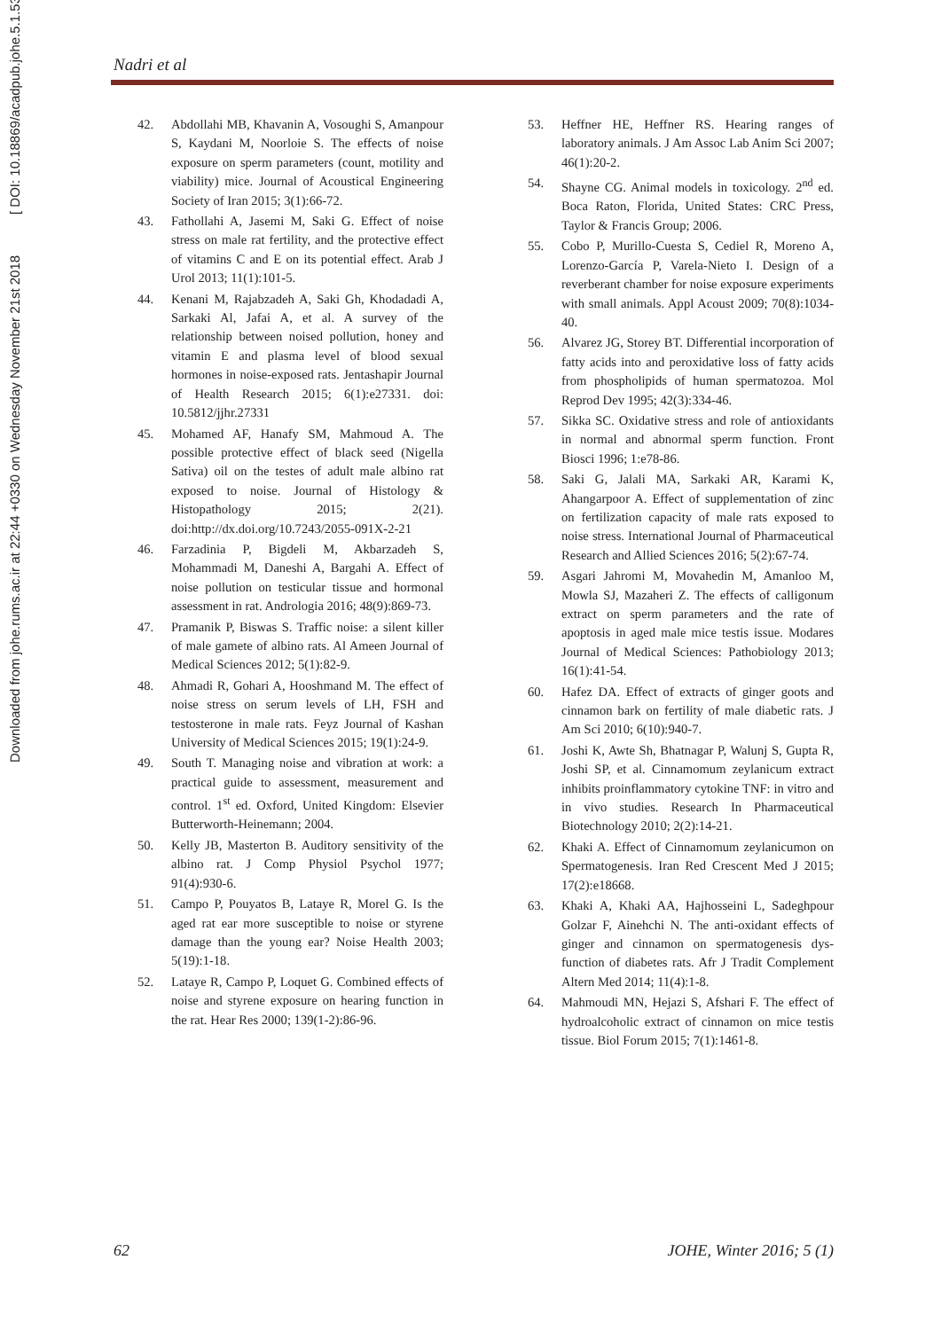Downloaded from johe.rums.ac.ir at 22:44 +0330 on Wednesday November 21st 2018 [ DOI: 10.18869/acadpub.johe.5.1.53 ]
Nadri et al
42. Abdollahi MB, Khavanin A, Vosoughi S, Amanpour S, Kaydani M, Noorloie S. The effects of noise exposure on sperm parameters (count, motility and viability) mice. Journal of Acoustical Engineering Society of Iran 2015; 3(1):66-72.
43. Fathollahi A, Jasemi M, Saki G. Effect of noise stress on male rat fertility, and the protective effect of vitamins C and E on its potential effect. Arab J Urol 2013; 11(1):101-5.
44. Kenani M, Rajabzadeh A, Saki Gh, Khodadadi A, Sarkaki Al, Jafai A, et al. A survey of the relationship between noised pollution, honey and vitamin E and plasma level of blood sexual hormones in noise-exposed rats. Jentashapir Journal of Health Research 2015; 6(1):e27331. doi: 10.5812/jjhr.27331
45. Mohamed AF, Hanafy SM, Mahmoud A. The possible protective effect of black seed (Nigella Sativa) oil on the testes of adult male albino rat exposed to noise. Journal of Histology & Histopathology 2015; 2(21). doi:http://dx.doi.org/10.7243/2055-091X-2-21
46. Farzadinia P, Bigdeli M, Akbarzadeh S, Mohammadi M, Daneshi A, Bargahi A. Effect of noise pollution on testicular tissue and hormonal assessment in rat. Andrologia 2016; 48(9):869-73.
47. Pramanik P, Biswas S. Traffic noise: a silent killer of male gamete of albino rats. Al Ameen Journal of Medical Sciences 2012; 5(1):82-9.
48. Ahmadi R, Gohari A, Hooshmand M. The effect of noise stress on serum levels of LH, FSH and testosterone in male rats. Feyz Journal of Kashan University of Medical Sciences 2015; 19(1):24-9.
49. South T. Managing noise and vibration at work: a practical guide to assessment, measurement and control. 1<sup>st</sup> ed. Oxford, United Kingdom: Elsevier Butterworth-Heinemann; 2004.
50. Kelly JB, Masterton B. Auditory sensitivity of the albino rat. J Comp Physiol Psychol 1977; 91(4):930-6.
51. Campo P, Pouyatos B, Lataye R, Morel G. Is the aged rat ear more susceptible to noise or styrene damage than the young ear? Noise Health 2003; 5(19):1-18.
52. Lataye R, Campo P, Loquet G. Combined effects of noise and styrene exposure on hearing function in the rat. Hear Res 2000; 139(1-2):86-96.
53. Heffner HE, Heffner RS. Hearing ranges of laboratory animals. J Am Assoc Lab Anim Sci 2007; 46(1):20-2.
54. Shayne CG. Animal models in toxicology. 2<sup>nd</sup> ed. Boca Raton, Florida, United States: CRC Press, Taylor & Francis Group; 2006.
55. Cobo P, Murillo-Cuesta S, Cediel R, Moreno A, Lorenzo-García P, Varela-Nieto I. Design of a reverberant chamber for noise exposure experiments with small animals. Appl Acoust 2009; 70(8):1034-40.
56. Alvarez JG, Storey BT. Differential incorporation of fatty acids into and peroxidative loss of fatty acids from phospholipids of human spermatozoa. Mol Reprod Dev 1995; 42(3):334-46.
57. Sikka SC. Oxidative stress and role of antioxidants in normal and abnormal sperm function. Front Biosci 1996; 1:e78-86.
58. Saki G, Jalali MA, Sarkaki AR, Karami K, Ahangarpoor A. Effect of supplementation of zinc on fertilization capacity of male rats exposed to noise stress. International Journal of Pharmaceutical Research and Allied Sciences 2016; 5(2):67-74.
59. Asgari Jahromi M, Movahedin M, Amanloo M, Mowla SJ, Mazaheri Z. The effects of calligonum extract on sperm parameters and the rate of apoptosis in aged male mice testis issue. Modares Journal of Medical Sciences: Pathobiology 2013; 16(1):41-54.
60. Hafez DA. Effect of extracts of ginger goots and cinnamon bark on fertility of male diabetic rats. J Am Sci 2010; 6(10):940-7.
61. Joshi K, Awte Sh, Bhatnagar P, Walunj S, Gupta R, Joshi SP, et al. Cinnamomum zeylanicum extract inhibits proinflammatory cytokine TNF: in vitro and in vivo studies. Research In Pharmaceutical Biotechnology 2010; 2(2):14-21.
62. Khaki A. Effect of Cinnamomum zeylanicumon on Spermatogenesis. Iran Red Crescent Med J 2015; 17(2):e18668.
63. Khaki A, Khaki AA, Hajhosseini L, Sadeghpour Golzar F, Ainehchi N. The anti-oxidant effects of ginger and cinnamon on spermatogenesis dys-function of diabetes rats. Afr J Tradit Complement Altern Med 2014; 11(4):1-8.
64. Mahmoudi MN, Hejazi S, Afshari F. The effect of hydroalcoholic extract of cinnamon on mice testis tissue. Biol Forum 2015; 7(1):1461-8.
62 JOHE, Winter 2016; 5 (1)